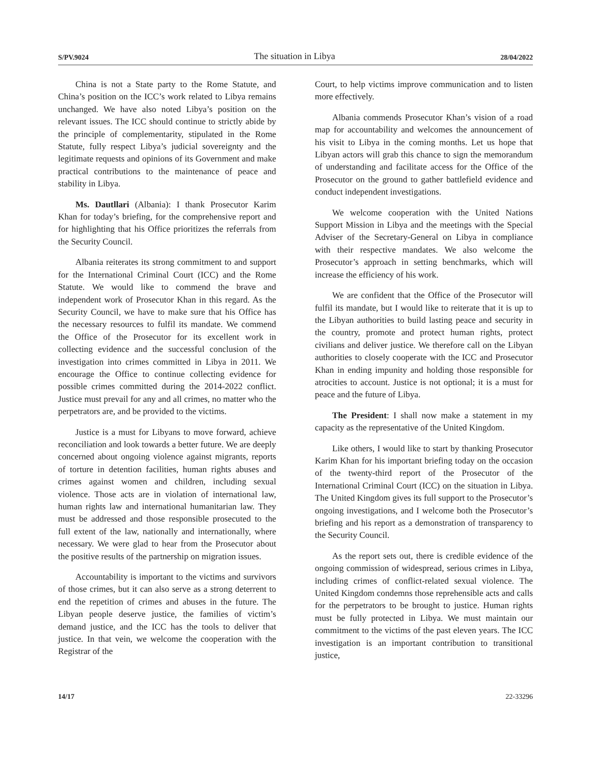S/PV.9024 The situation in Libya 28/04/2022
China is not a State party to the Rome Statute, and China’s position on the ICC’s work related to Libya remains unchanged. We have also noted Libya’s position on the relevant issues. The ICC should continue to strictly abide by the principle of complementarity, stipulated in the Rome Statute, fully respect Libya’s judicial sovereignty and the legitimate requests and opinions of its Government and make practical contributions to the maintenance of peace and stability in Libya.
Ms. Dautllari (Albania): I thank Prosecutor Karim Khan for today’s briefing, for the comprehensive report and for highlighting that his Office prioritizes the referrals from the Security Council.
Albania reiterates its strong commitment to and support for the International Criminal Court (ICC) and the Rome Statute. We would like to commend the brave and independent work of Prosecutor Khan in this regard. As the Security Council, we have to make sure that his Office has the necessary resources to fulfil its mandate. We commend the Office of the Prosecutor for its excellent work in collecting evidence and the successful conclusion of the investigation into crimes committed in Libya in 2011. We encourage the Office to continue collecting evidence for possible crimes committed during the 2014-2022 conflict. Justice must prevail for any and all crimes, no matter who the perpetrators are, and be provided to the victims.
Justice is a must for Libyans to move forward, achieve reconciliation and look towards a better future. We are deeply concerned about ongoing violence against migrants, reports of torture in detention facilities, human rights abuses and crimes against women and children, including sexual violence. Those acts are in violation of international law, human rights law and international humanitarian law. They must be addressed and those responsible prosecuted to the full extent of the law, nationally and internationally, where necessary. We were glad to hear from the Prosecutor about the positive results of the partnership on migration issues.
Accountability is important to the victims and survivors of those crimes, but it can also serve as a strong deterrent to end the repetition of crimes and abuses in the future. The Libyan people deserve justice, the families of victim’s demand justice, and the ICC has the tools to deliver that justice. In that vein, we welcome the cooperation with the Registrar of the
Court, to help victims improve communication and to listen more effectively.
Albania commends Prosecutor Khan’s vision of a road map for accountability and welcomes the announcement of his visit to Libya in the coming months. Let us hope that Libyan actors will grab this chance to sign the memorandum of understanding and facilitate access for the Office of the Prosecutor on the ground to gather battlefield evidence and conduct independent investigations.
We welcome cooperation with the United Nations Support Mission in Libya and the meetings with the Special Adviser of the Secretary-General on Libya in compliance with their respective mandates. We also welcome the Prosecutor’s approach in setting benchmarks, which will increase the efficiency of his work.
We are confident that the Office of the Prosecutor will fulfil its mandate, but I would like to reiterate that it is up to the Libyan authorities to build lasting peace and security in the country, promote and protect human rights, protect civilians and deliver justice. We therefore call on the Libyan authorities to closely cooperate with the ICC and Prosecutor Khan in ending impunity and holding those responsible for atrocities to account. Justice is not optional; it is a must for peace and the future of Libya.
The President: I shall now make a statement in my capacity as the representative of the United Kingdom.
Like others, I would like to start by thanking Prosecutor Karim Khan for his important briefing today on the occasion of the twenty-third report of the Prosecutor of the International Criminal Court (ICC) on the situation in Libya. The United Kingdom gives its full support to the Prosecutor’s ongoing investigations, and I welcome both the Prosecutor’s briefing and his report as a demonstration of transparency to the Security Council.
As the report sets out, there is credible evidence of the ongoing commission of widespread, serious crimes in Libya, including crimes of conflict-related sexual violence. The United Kingdom condemns those reprehensible acts and calls for the perpetrators to be brought to justice. Human rights must be fully protected in Libya. We must maintain our commitment to the victims of the past eleven years. The ICC investigation is an important contribution to transitional justice,
14/17 22-33296